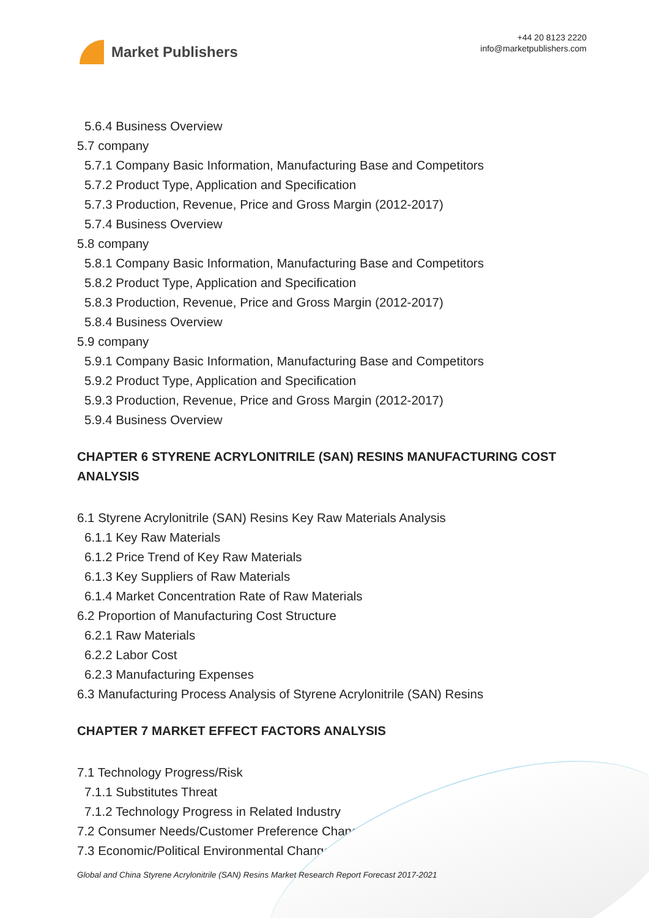Market Publishers
+44 20 8123 2220
info@marketpublishers.com
5.6.4 Business Overview
5.7 company
5.7.1 Company Basic Information, Manufacturing Base and Competitors
5.7.2 Product Type, Application and Specification
5.7.3 Production, Revenue, Price and Gross Margin (2012-2017)
5.7.4 Business Overview
5.8 company
5.8.1 Company Basic Information, Manufacturing Base and Competitors
5.8.2 Product Type, Application and Specification
5.8.3 Production, Revenue, Price and Gross Margin (2012-2017)
5.8.4 Business Overview
5.9 company
5.9.1 Company Basic Information, Manufacturing Base and Competitors
5.9.2 Product Type, Application and Specification
5.9.3 Production, Revenue, Price and Gross Margin (2012-2017)
5.9.4 Business Overview
CHAPTER 6 STYRENE ACRYLONITRILE (SAN) RESINS MANUFACTURING COST ANALYSIS
6.1 Styrene Acrylonitrile (SAN) Resins Key Raw Materials Analysis
6.1.1 Key Raw Materials
6.1.2 Price Trend of Key Raw Materials
6.1.3 Key Suppliers of Raw Materials
6.1.4 Market Concentration Rate of Raw Materials
6.2 Proportion of Manufacturing Cost Structure
6.2.1 Raw Materials
6.2.2 Labor Cost
6.2.3 Manufacturing Expenses
6.3 Manufacturing Process Analysis of Styrene Acrylonitrile (SAN) Resins
CHAPTER 7 MARKET EFFECT FACTORS ANALYSIS
7.1 Technology Progress/Risk
7.1.1 Substitutes Threat
7.1.2 Technology Progress in Related Industry
7.2 Consumer Needs/Customer Preference Change
7.3 Economic/Political Environmental Change
Global and China Styrene Acrylonitrile (SAN) Resins Market Research Report Forecast 2017-2021